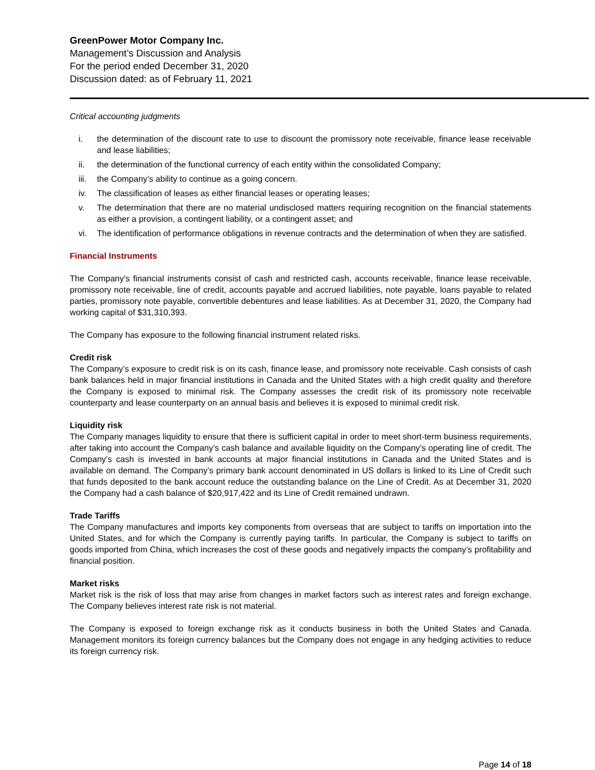GreenPower Motor Company Inc.
Management’s Discussion and Analysis
For the period ended December 31, 2020
Discussion dated: as of February 11, 2021
Critical accounting judgments
i. the determination of the discount rate to use to discount the promissory note receivable, finance lease receivable and lease liabilities;
ii. the determination of the functional currency of each entity within the consolidated Company;
iii. the Company’s ability to continue as a going concern.
iv. The classification of leases as either financial leases or operating leases;
v. The determination that there are no material undisclosed matters requiring recognition on the financial statements as either a provision, a contingent liability, or a contingent asset; and
vi. The identification of performance obligations in revenue contracts and the determination of when they are satisfied.
Financial Instruments
The Company's financial instruments consist of cash and restricted cash, accounts receivable, finance lease receivable, promissory note receivable, line of credit, accounts payable and accrued liabilities, note payable, loans payable to related parties, promissory note payable, convertible debentures and lease liabilities. As at December 31, 2020, the Company had working capital of $31,310,393.
The Company has exposure to the following financial instrument related risks.
Credit risk
The Company’s exposure to credit risk is on its cash, finance lease, and promissory note receivable. Cash consists of cash bank balances held in major financial institutions in Canada and the United States with a high credit quality and therefore the Company is exposed to minimal risk. The Company assesses the credit risk of its promissory note receivable counterparty and lease counterparty on an annual basis and believes it is exposed to minimal credit risk.
Liquidity risk
The Company manages liquidity to ensure that there is sufficient capital in order to meet short-term business requirements, after taking into account the Company’s cash balance and available liquidity on the Company’s operating line of credit. The Company’s cash is invested in bank accounts at major financial institutions in Canada and the United States and is available on demand. The Company’s primary bank account denominated in US dollars is linked to its Line of Credit such that funds deposited to the bank account reduce the outstanding balance on the Line of Credit. As at December 31, 2020 the Company had a cash balance of $20,917,422 and its Line of Credit remained undrawn.
Trade Tariffs
The Company manufactures and imports key components from overseas that are subject to tariffs on importation into the United States, and for which the Company is currently paying tariffs. In particular, the Company is subject to tariffs on goods imported from China, which increases the cost of these goods and negatively impacts the company’s profitability and financial position.
Market risks
Market risk is the risk of loss that may arise from changes in market factors such as interest rates and foreign exchange. The Company believes interest rate risk is not material.
The Company is exposed to foreign exchange risk as it conducts business in both the United States and Canada. Management monitors its foreign currency balances but the Company does not engage in any hedging activities to reduce its foreign currency risk.
Page 14 of 18